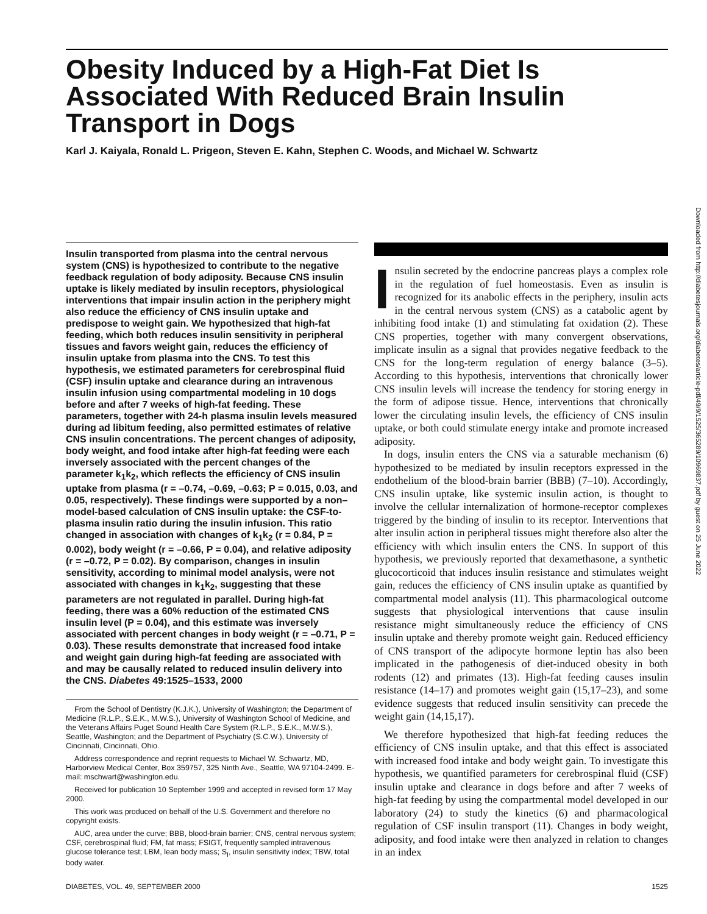Obesity Induced by a High-Fat Diet Is Associated With Reduced Brain Insulin Transport in Dogs
Karl J. Kaiyala, Ronald L. Prigeon, Steven E. Kahn, Stephen C. Woods, and Michael W. Schwartz
Insulin transported from plasma into the central nervous system (CNS) is hypothesized to contribute to the negative feedback regulation of body adiposity. Because CNS insulin uptake is likely mediated by insulin receptors, physiological interventions that impair insulin action in the periphery might also reduce the efficiency of CNS insulin uptake and predispose to weight gain. We hypothesized that high-fat feeding, which both reduces insulin sensitivity in peripheral tissues and favors weight gain, reduces the efficiency of insulin uptake from plasma into the CNS. To test this hypothesis, we estimated parameters for cerebrospinal fluid (CSF) insulin uptake and clearance during an intravenous insulin infusion using compartmental modeling in 10 dogs before and after 7 weeks of high-fat feeding. These parameters, together with 24-h plasma insulin levels measured during ad libitum feeding, also permitted estimates of relative CNS insulin concentrations. The percent changes of adiposity, body weight, and food intake after high-fat feeding were each inversely associated with the percent changes of the parameter k<sub>1</sub>k<sub>2</sub>, which reflects the efficiency of CNS insulin uptake from plasma (r = –0.74, –0.69, –0.63; P = 0.015, 0.03, and 0.05, respectively). These findings were supported by a non–model-based calculation of CNS insulin uptake: the CSF-to-plasma insulin ratio during the insulin infusion. This ratio changed in association with changes of k<sub>1</sub>k<sub>2</sub> (r = 0.84, P = 0.002), body weight (r = –0.66, P = 0.04), and relative adiposity (r = –0.72, P = 0.02). By comparison, changes in insulin sensitivity, according to minimal model analysis, were not associated with changes in k<sub>1</sub>k<sub>2</sub>, suggesting that these parameters are not regulated in parallel. During high-fat feeding, there was a 60% reduction of the estimated CNS insulin level (P = 0.04), and this estimate was inversely associated with percent changes in body weight (r = –0.71, P = 0.03). These results demonstrate that increased food intake and weight gain during high-fat feeding are associated with and may be causally related to reduced insulin delivery into the CNS. Diabetes 49:1525–1533, 2000
From the School of Dentistry (K.J.K.), University of Washington; the Department of Medicine (R.L.P., S.E.K., M.W.S.), University of Washington School of Medicine, and the Veterans Affairs Puget Sound Health Care System (R.L.P., S.E.K., M.W.S.), Seattle, Washington; and the Department of Psychiatry (S.C.W.), University of Cincinnati, Cincinnati, Ohio.
Address correspondence and reprint requests to Michael W. Schwartz, MD, Harborview Medical Center, Box 359757, 325 Ninth Ave., Seattle, WA 97104-2499. E-mail: mschwart@washington.edu.
Received for publication 10 September 1999 and accepted in revised form 17 May 2000.
This work was produced on behalf of the U.S. Government and therefore no copyright exists.
AUC, area under the curve; BBB, blood-brain barrier; CNS, central nervous system; CSF, cerebrospinal fluid; FM, fat mass; FSIGT, frequently sampled intravenous glucose tolerance test; LBM, lean body mass; S<sub>I</sub>, insulin sensitivity index; TBW, total body water.
Insulin secreted by the endocrine pancreas plays a complex role in the regulation of fuel homeostasis. Even as insulin is recognized for its anabolic effects in the periphery, insulin acts in the central nervous system (CNS) as a catabolic agent by inhibiting food intake (1) and stimulating fat oxidation (2). These CNS properties, together with many convergent observations, implicate insulin as a signal that provides negative feedback to the CNS for the long-term regulation of energy balance (3–5). According to this hypothesis, interventions that chronically lower CNS insulin levels will increase the tendency for storing energy in the form of adipose tissue. Hence, interventions that chronically lower the circulating insulin levels, the efficiency of CNS insulin uptake, or both could stimulate energy intake and promote increased adiposity.
In dogs, insulin enters the CNS via a saturable mechanism (6) hypothesized to be mediated by insulin receptors expressed in the endothelium of the blood-brain barrier (BBB) (7–10). Accordingly, CNS insulin uptake, like systemic insulin action, is thought to involve the cellular internalization of hormone-receptor complexes triggered by the binding of insulin to its receptor. Interventions that alter insulin action in peripheral tissues might therefore also alter the efficiency with which insulin enters the CNS. In support of this hypothesis, we previously reported that dexamethasone, a synthetic glucocorticoid that induces insulin resistance and stimulates weight gain, reduces the efficiency of CNS insulin uptake as quantified by compartmental model analysis (11). This pharmacological outcome suggests that physiological interventions that cause insulin resistance might simultaneously reduce the efficiency of CNS insulin uptake and thereby promote weight gain. Reduced efficiency of CNS transport of the adipocyte hormone leptin has also been implicated in the pathogenesis of diet-induced obesity in both rodents (12) and primates (13). High-fat feeding causes insulin resistance (14–17) and promotes weight gain (15,17–23), and some evidence suggests that reduced insulin sensitivity can precede the weight gain (14,15,17).
We therefore hypothesized that high-fat feeding reduces the efficiency of CNS insulin uptake, and that this effect is associated with increased food intake and body weight gain. To investigate this hypothesis, we quantified parameters for cerebrospinal fluid (CSF) insulin uptake and clearance in dogs before and after 7 weeks of high-fat feeding by using the compartmental model developed in our laboratory (24) to study the kinetics (6) and pharmacological regulation of CSF insulin transport (11). Changes in body weight, adiposity, and food intake were then analyzed in relation to changes in an index
DIABETES, VOL. 49, SEPTEMBER 2000 1525
Downloaded from http://diabetesjournals.org/diabetes/article-pdf/49/9/1525/365289/10969837.pdf by guest on 25 June 2022